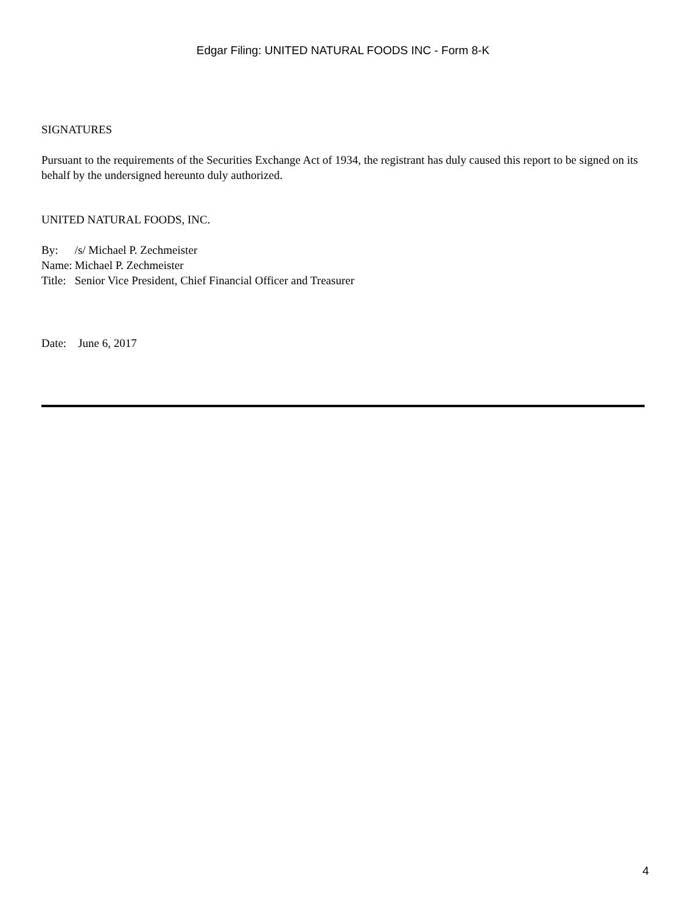Edgar Filing: UNITED NATURAL FOODS INC - Form 8-K
SIGNATURES
Pursuant to the requirements of the Securities Exchange Act of 1934, the registrant has duly caused this report to be signed on its behalf by the undersigned hereunto duly authorized.
UNITED NATURAL FOODS, INC.
| By: | /s/ Michael P. Zechmeister |
| Name: | Michael P. Zechmeister |
| Title: | Senior Vice President, Chief Financial Officer and Treasurer |
Date: June 6, 2017
4